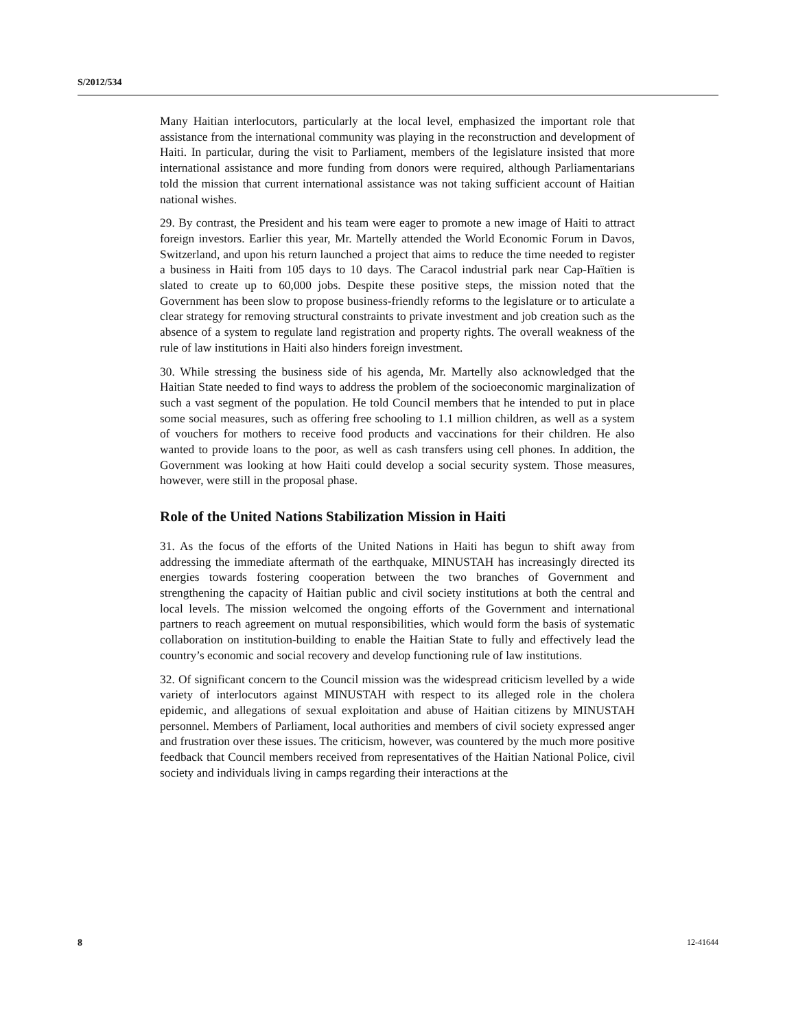S/2012/534
Many Haitian interlocutors, particularly at the local level, emphasized the important role that assistance from the international community was playing in the reconstruction and development of Haiti. In particular, during the visit to Parliament, members of the legislature insisted that more international assistance and more funding from donors were required, although Parliamentarians told the mission that current international assistance was not taking sufficient account of Haitian national wishes.
29. By contrast, the President and his team were eager to promote a new image of Haiti to attract foreign investors. Earlier this year, Mr. Martelly attended the World Economic Forum in Davos, Switzerland, and upon his return launched a project that aims to reduce the time needed to register a business in Haiti from 105 days to 10 days. The Caracol industrial park near Cap-Haïtien is slated to create up to 60,000 jobs. Despite these positive steps, the mission noted that the Government has been slow to propose business-friendly reforms to the legislature or to articulate a clear strategy for removing structural constraints to private investment and job creation such as the absence of a system to regulate land registration and property rights. The overall weakness of the rule of law institutions in Haiti also hinders foreign investment.
30. While stressing the business side of his agenda, Mr. Martelly also acknowledged that the Haitian State needed to find ways to address the problem of the socioeconomic marginalization of such a vast segment of the population. He told Council members that he intended to put in place some social measures, such as offering free schooling to 1.1 million children, as well as a system of vouchers for mothers to receive food products and vaccinations for their children. He also wanted to provide loans to the poor, as well as cash transfers using cell phones. In addition, the Government was looking at how Haiti could develop a social security system. Those measures, however, were still in the proposal phase.
Role of the United Nations Stabilization Mission in Haiti
31. As the focus of the efforts of the United Nations in Haiti has begun to shift away from addressing the immediate aftermath of the earthquake, MINUSTAH has increasingly directed its energies towards fostering cooperation between the two branches of Government and strengthening the capacity of Haitian public and civil society institutions at both the central and local levels. The mission welcomed the ongoing efforts of the Government and international partners to reach agreement on mutual responsibilities, which would form the basis of systematic collaboration on institution-building to enable the Haitian State to fully and effectively lead the country’s economic and social recovery and develop functioning rule of law institutions.
32. Of significant concern to the Council mission was the widespread criticism levelled by a wide variety of interlocutors against MINUSTAH with respect to its alleged role in the cholera epidemic, and allegations of sexual exploitation and abuse of Haitian citizens by MINUSTAH personnel. Members of Parliament, local authorities and members of civil society expressed anger and frustration over these issues. The criticism, however, was countered by the much more positive feedback that Council members received from representatives of the Haitian National Police, civil society and individuals living in camps regarding their interactions at the
8 12-41644